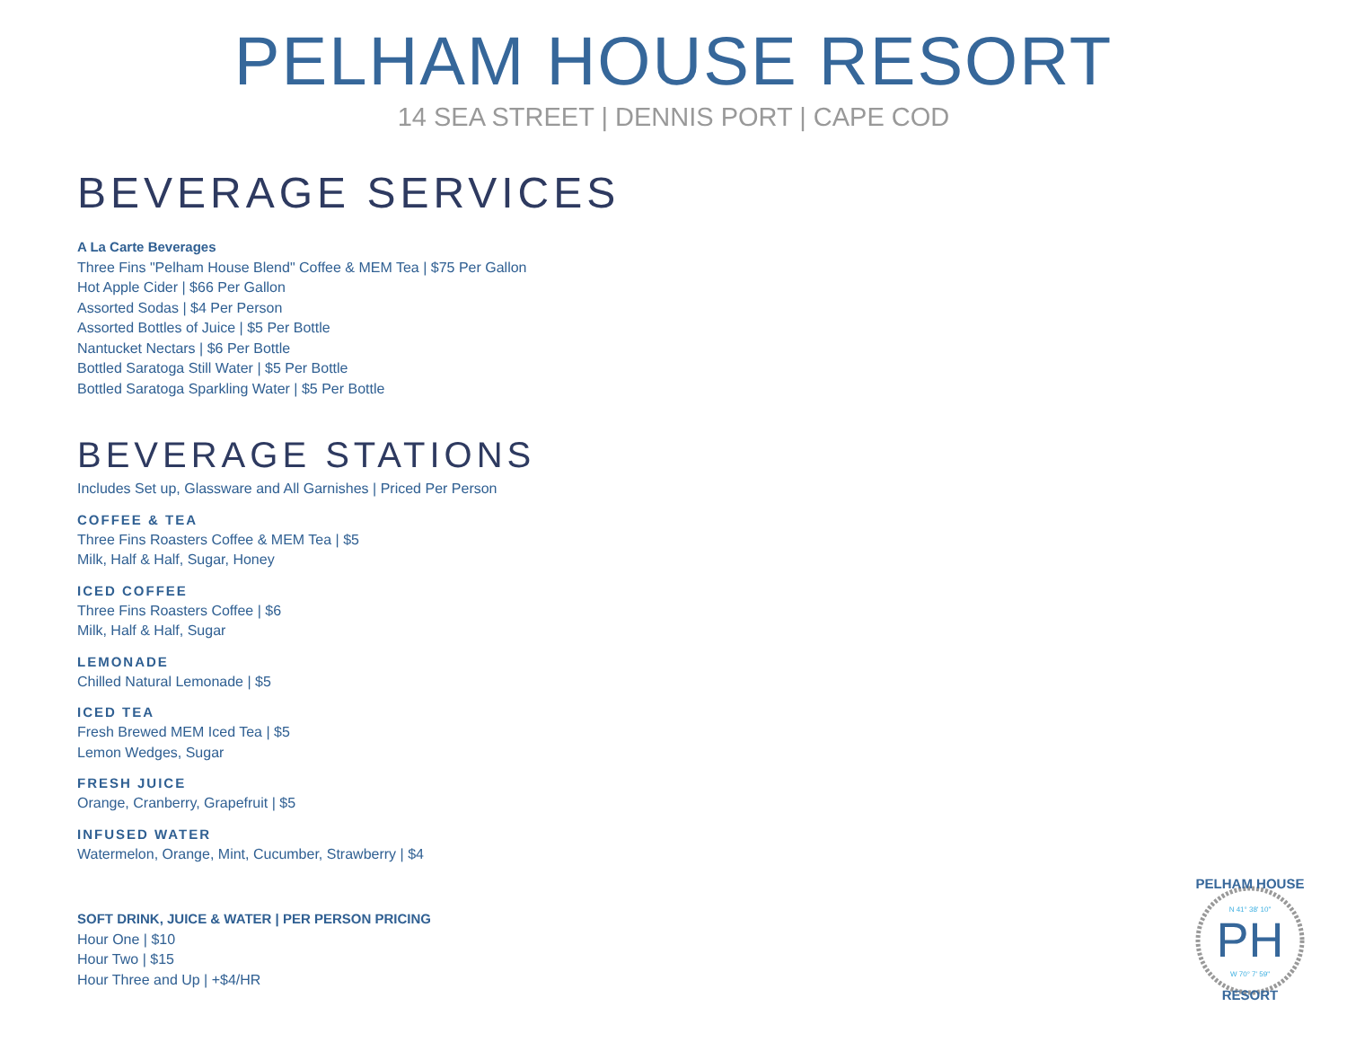PELHAM HOUSE RESORT
14 SEA STREET | DENNIS PORT | CAPE COD
BEVERAGE SERVICES
A La Carte Beverages
Three Fins "Pelham House Blend" Coffee & MEM Tea | $75 Per Gallon
Hot Apple Cider | $66 Per Gallon
Assorted Sodas | $4 Per Person
Assorted Bottles of Juice | $5 Per Bottle
Nantucket Nectars | $6 Per Bottle
Bottled Saratoga Still Water | $5 Per Bottle
Bottled Saratoga Sparkling Water | $5 Per Bottle
BEVERAGE STATIONS
Includes Set up, Glassware and All Garnishes | Priced Per Person
COFFEE & TEA
Three Fins Roasters Coffee & MEM Tea | $5
Milk, Half & Half, Sugar, Honey
ICED COFFEE
Three Fins Roasters Coffee | $6
Milk, Half & Half, Sugar
LEMONADE
Chilled Natural Lemonade | $5
ICED TEA
Fresh Brewed MEM Iced Tea | $5
Lemon Wedges, Sugar
FRESH JUICE
Orange, Cranberry, Grapefruit | $5
INFUSED WATER
Watermelon, Orange, Mint, Cucumber, Strawberry | $4
SOFT DRINK, JUICE & WATER | PER PERSON PRICING
Hour One | $10
Hour Two | $15
Hour Three and Up | +$4/HR
PH
PELHAM HOUSE
N 41° 38' 10"
W 70° 7' 59"
RESORT